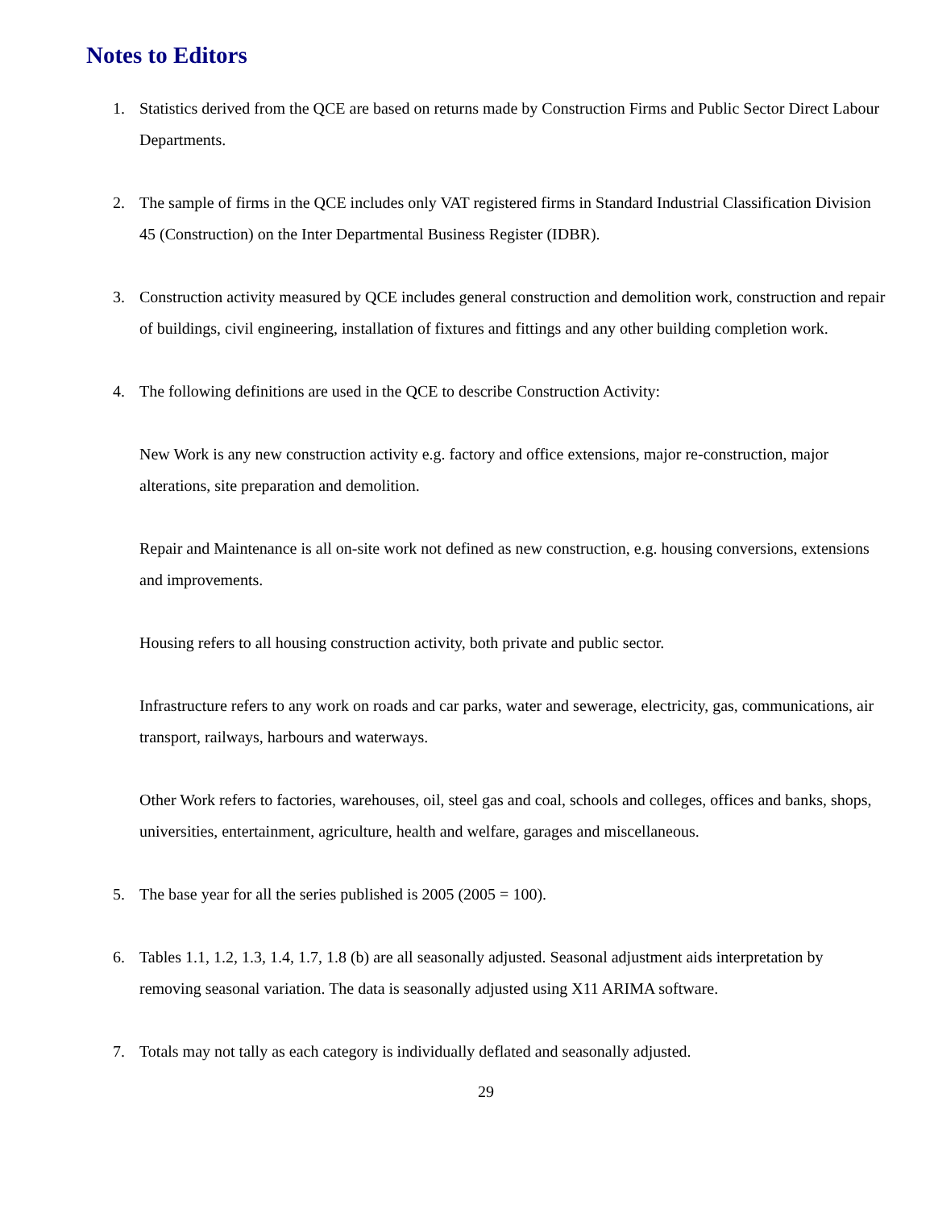Notes to Editors
1. Statistics derived from the QCE are based on returns made by Construction Firms and Public Sector Direct Labour Departments.
2. The sample of firms in the QCE includes only VAT registered firms in Standard Industrial Classification Division 45 (Construction) on the Inter Departmental Business Register (IDBR).
3. Construction activity measured by QCE includes general construction and demolition work, construction and repair of buildings, civil engineering, installation of fixtures and fittings and any other building completion work.
4. The following definitions are used in the QCE to describe Construction Activity:
New Work is any new construction activity e.g. factory and office extensions, major re-construction, major alterations, site preparation and demolition.
Repair and Maintenance is all on-site work not defined as new construction, e.g. housing conversions, extensions and improvements.
Housing refers to all housing construction activity, both private and public sector.
Infrastructure refers to any work on roads and car parks, water and sewerage, electricity, gas, communications, air transport, railways, harbours and waterways.
Other Work refers to factories, warehouses, oil, steel gas and coal, schools and colleges, offices and banks, shops, universities, entertainment, agriculture, health and welfare, garages and miscellaneous.
5. The base year for all the series published is 2005 (2005 = 100).
6. Tables 1.1, 1.2, 1.3, 1.4, 1.7, 1.8 (b) are all seasonally adjusted. Seasonal adjustment aids interpretation by removing seasonal variation. The data is seasonally adjusted using X11 ARIMA software.
7. Totals may not tally as each category is individually deflated and seasonally adjusted.
29